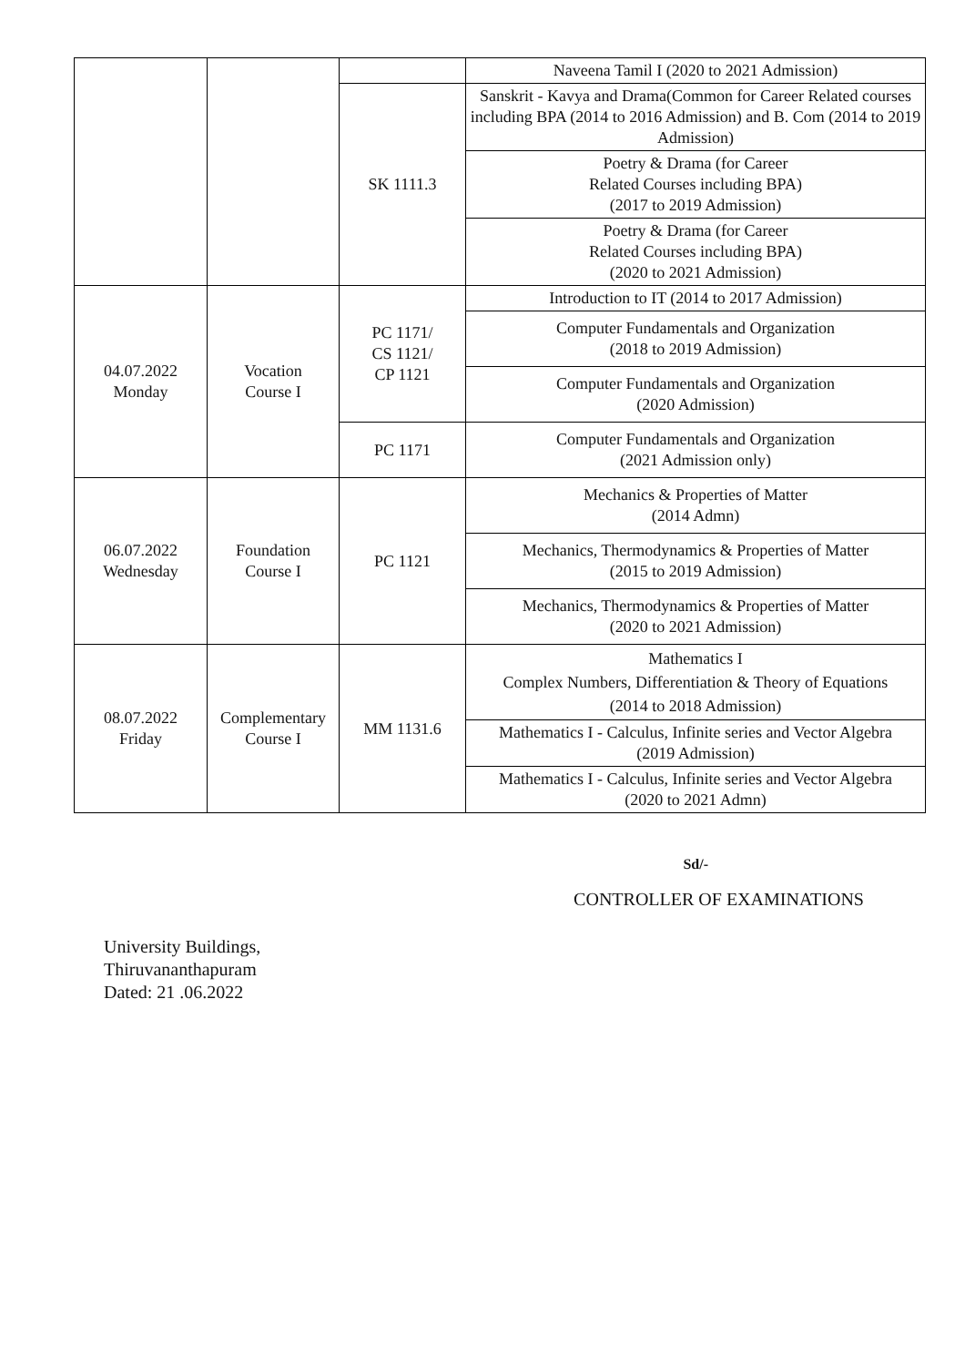| | | | Naveena Tamil I (2020 to 2021 Admission) |
| | | SK 1111.3 | Sanskrit - Kavya and Drama(Common for Career Related courses including BPA (2014 to 2016 Admission) and B. Com (2014 to 2019 Admission) |
| | | | Poetry & Drama (for Career Related Courses including BPA) (2017 to 2019 Admission) |
| | | | Poetry & Drama (for Career Related Courses including BPA) (2020 to 2021 Admission) |
| 04.07.2022 Monday | Vocation Course I | PC 1171/ CS 1121/ CP 1121 | Introduction to IT (2014 to 2017 Admission) |
| | | | Computer Fundamentals and Organization (2018 to 2019 Admission) |
| | | | Computer Fundamentals and Organization (2020 Admission) |
| | | PC 1171 | Computer Fundamentals and Organization (2021 Admission only) |
| 06.07.2022 Wednesday | Foundation Course I | PC 1121 | Mechanics & Properties of Matter (2014 Admn) |
| | | | Mechanics, Thermodynamics & Properties of Matter (2015 to 2019 Admission) |
| | | | Mechanics, Thermodynamics & Properties of Matter (2020 to 2021 Admission) |
| 08.07.2022 Friday | Complementary Course I | MM 1131.6 | Mathematics I Complex Numbers, Differentiation & Theory of Equations (2014 to 2018 Admission) |
| | | | Mathematics I - Calculus, Infinite series and Vector Algebra (2019 Admission) |
| | | | Mathematics I - Calculus, Infinite series and Vector Algebra (2020 to 2021 Admn) |
Sd/-
CONTROLLER OF EXAMINATIONS
University Buildings,
Thiruvananthapuram
Dated: 21 .06.2022